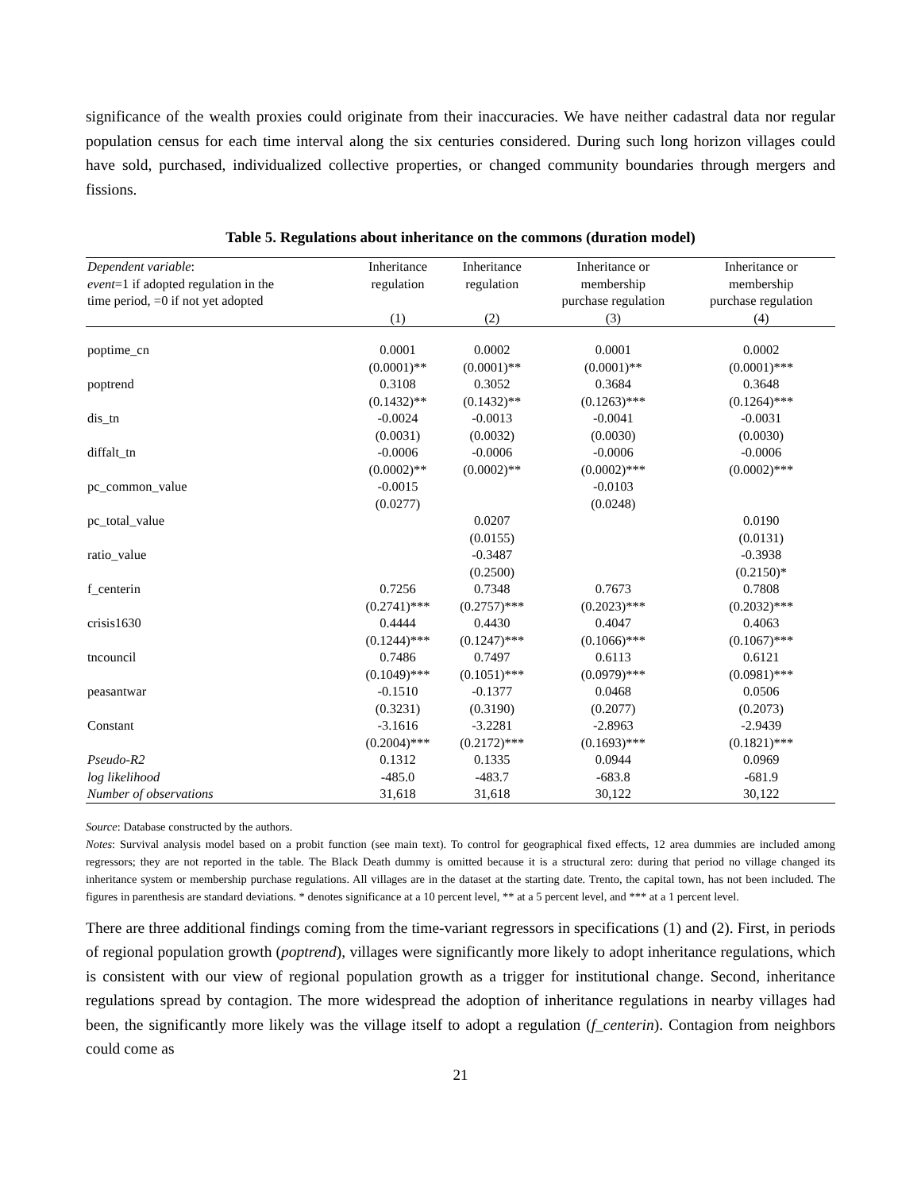significance of the wealth proxies could originate from their inaccuracies. We have neither cadastral data nor regular population census for each time interval along the six centuries considered. During such long horizon villages could have sold, purchased, individualized collective properties, or changed community boundaries through mergers and fissions.
Table 5. Regulations about inheritance on the commons (duration model)
| Dependent variable : event =1 if adopted regulation in the time period, =0 if not yet adopted | Inheritance regulation | Inheritance regulation | Inheritance or membership purchase regulation | Inheritance or membership purchase regulation |
| --- | --- | --- | --- | --- |
| | (1) | (2) | (3) | (4) |
| poptime_cn | 0.0001 | 0.0002 | 0.0001 | 0.0002 |
| | (0.0001)** | (0.0001)** | (0.0001)** | (0.0001)*** |
| poptrend | 0.3108 | 0.3052 | 0.3684 | 0.3648 |
| | (0.1432)** | (0.1432)** | (0.1263)*** | (0.1264)*** |
| dis_tn | -0.0024 | -0.0013 | -0.0041 | -0.0031 |
| | (0.0031) | (0.0032) | (0.0030) | (0.0030) |
| diffalt_tn | -0.0006 | -0.0006 | -0.0006 | -0.0006 |
| | (0.0002)** | (0.0002)** | (0.0002)*** | (0.0002)*** |
| pc_common_value | -0.0015 | | -0.0103 | |
| | (0.0277) | | (0.0248) | |
| pc_total_value | | 0.0207 | | 0.0190 |
| | | (0.0155) | | (0.0131) |
| ratio_value | | -0.3487 | | -0.3938 |
| | | (0.2500) | | (0.2150)* |
| f_centerin | 0.7256 | 0.7348 | 0.7673 | 0.7808 |
| | (0.2741)*** | (0.2757)*** | (0.2023)*** | (0.2032)*** |
| crisis1630 | 0.4444 | 0.4430 | 0.4047 | 0.4063 |
| | (0.1244)*** | (0.1247)*** | (0.1066)*** | (0.1067)*** |
| tncouncil | 0.7486 | 0.7497 | 0.6113 | 0.6121 |
| | (0.1049)*** | (0.1051)*** | (0.0979)*** | (0.0981)*** |
| peasantwar | -0.1510 | -0.1377 | 0.0468 | 0.0506 |
| | (0.3231) | (0.3190) | (0.2077) | (0.2073) |
| Constant | -3.1616 | -3.2281 | -2.8963 | -2.9439 |
| | (0.2004)*** | (0.2172)*** | (0.1693)*** | (0.1821)*** |
| Pseudo-R2 | 0.1312 | 0.1335 | 0.0944 | 0.0969 |
| log likelihood | -485.0 | -483.7 | -683.8 | -681.9 |
| Number of observations | 31,618 | 31,618 | 30,122 | 30,122 |
Source: Database constructed by the authors.
Notes: Survival analysis model based on a probit function (see main text). To control for geographical fixed effects, 12 area dummies are included among regressors; they are not reported in the table. The Black Death dummy is omitted because it is a structural zero: during that period no village changed its inheritance system or membership purchase regulations. All villages are in the dataset at the starting date. Trento, the capital town, has not been included. The figures in parenthesis are standard deviations. * denotes significance at a 10 percent level, ** at a 5 percent level, and *** at a 1 percent level.
There are three additional findings coming from the time-variant regressors in specifications (1) and (2). First, in periods of regional population growth (poptrend), villages were significantly more likely to adopt inheritance regulations, which is consistent with our view of regional population growth as a trigger for institutional change. Second, inheritance regulations spread by contagion. The more widespread the adoption of inheritance regulations in nearby villages had been, the significantly more likely was the village itself to adopt a regulation (f_centerin). Contagion from neighbors could come as
21